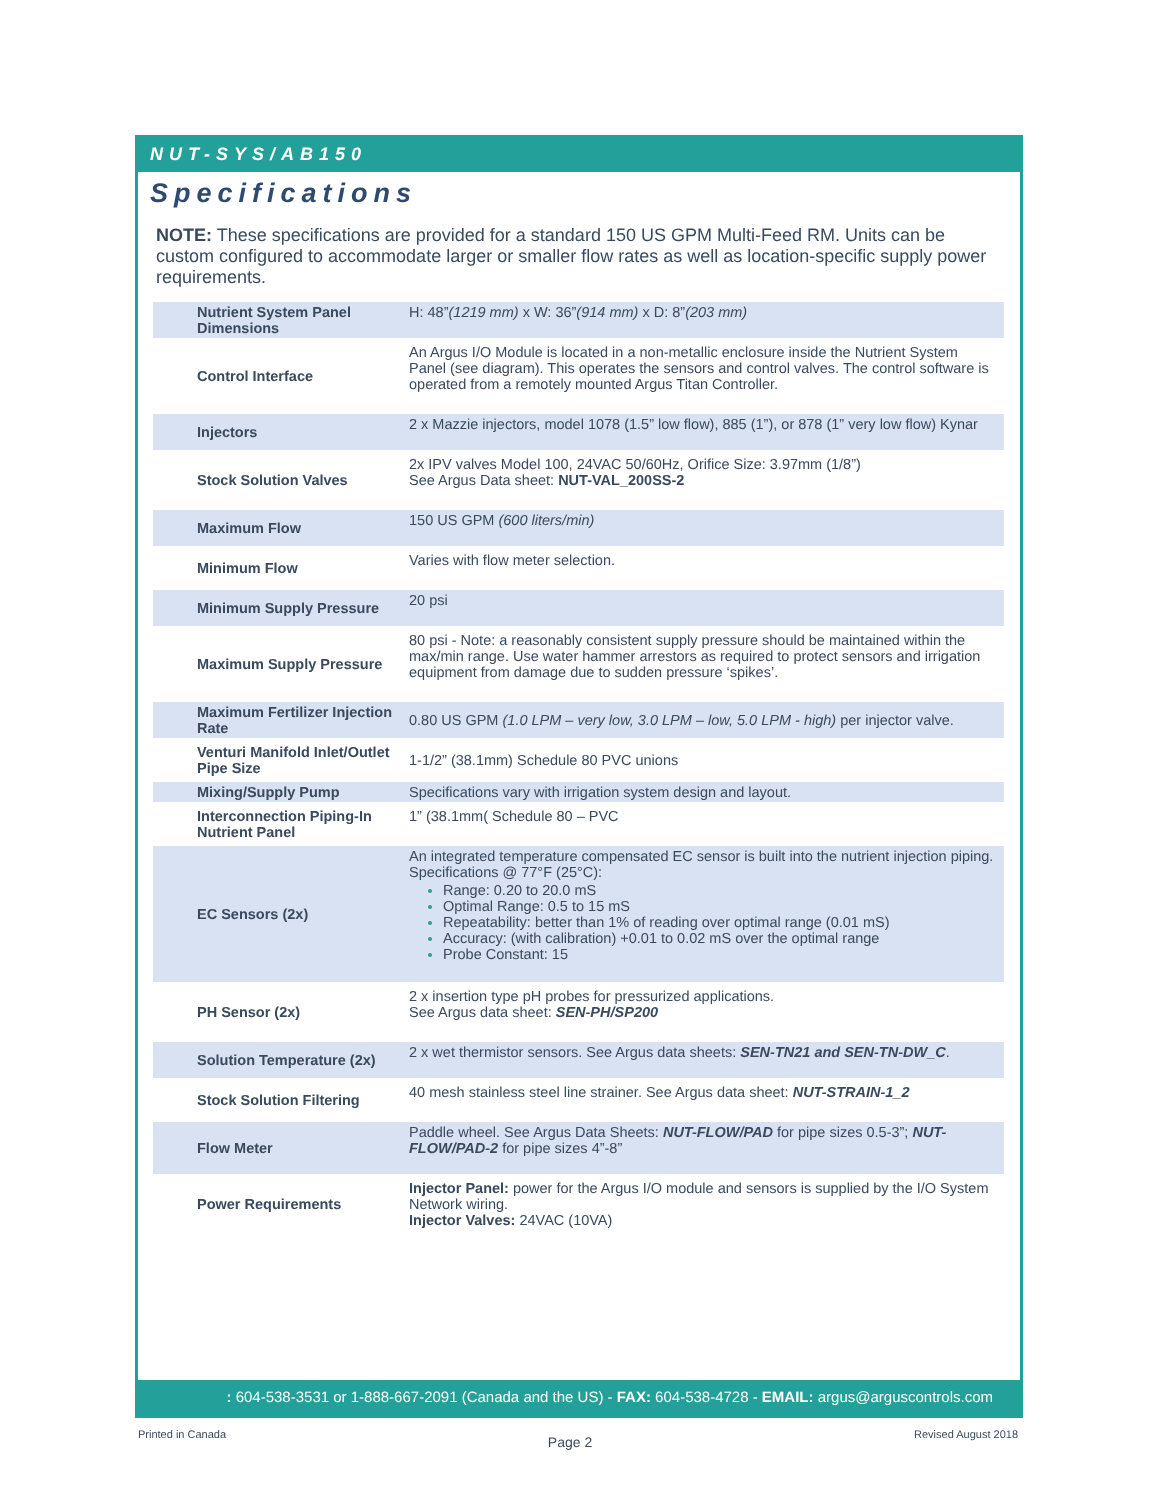NUT-SYS/AB150
Specifications
NOTE: These specifications are provided for a standard 150 US GPM Multi-Feed RM. Units can be custom configured to accommodate larger or smaller flow rates as well as location-specific supply power requirements.
| Nutrient System Panel Dimensions | H: 48” (1219 mm) x W: 36” (914 mm) x D: 8” (203 mm) |
| Control Interface | An Argus I/O Module is located in a non-metallic enclosure inside the Nutrient System Panel (see diagram). This operates the sensors and control valves. The control software is operated from a remotely mounted Argus Titan Controller. |
| Injectors | 2 x Mazzie injectors, model 1078 (1.5” low flow), 885 (1”), or 878 (1” very low flow) Kynar |
| Stock Solution Valves | 2x IPV valves Model 100, 24VAC 50/60Hz, Orifice Size: 3.97mm (1/8”) See Argus Data sheet: NUT-VAL_200SS-2 |
| Maximum Flow | 150 US GPM (600 liters/min) |
| Minimum Flow | Varies with flow meter selection. |
| Minimum Supply Pressure | 20 psi |
| Maximum Supply Pressure | 80 psi - Note: a reasonably consistent supply pressure should be maintained within the max/min range. Use water hammer arrestors as required to protect sensors and irrigation equipment from damage due to sudden pressure ‘spikes’. |
| Maximum Fertilizer Injection Rate | 0.80 US GPM (1.0 LPM – very low, 3.0 LPM – low, 5.0 LPM - high) per injector valve. |
| Venturi Manifold Inlet/Outlet Pipe Size | 1-1/2” (38.1mm) Schedule 80 PVC unions |
| Mixing/Supply Pump | Specifications vary with irrigation system design and layout. |
| Interconnection Piping-In Nutrient Panel | 1” (38.1mm( Schedule 80 – PVC |
| EC Sensors (2x) | An integrated temperature compensated EC sensor is built into the nutrient injection piping. Specifications @ 77°F (25°C): Range: 0.20 to 20.0 mS Optimal Range: 0.5 to 15 mS Repeatability: better than 1% of reading over optimal range (0.01 mS) Accuracy: (with calibration) +0.01 to 0.02 mS over the optimal range Probe Constant: 15 |
| PH Sensor (2x) | 2 x insertion type pH probes for pressurized applications. See Argus data sheet: SEN-PH/SP200 |
| Solution Temperature (2x) | 2 x wet thermistor sensors. See Argus data sheets: SEN-TN21 and SEN-TN-DW_C . |
| Stock Solution Filtering | 40 mesh stainless steel line strainer. See Argus data sheet: NUT-STRAIN-1_2 |
| Flow Meter | Paddle wheel. See Argus Data Sheets: NUT-FLOW/PAD for pipe sizes 0.5-3”; NUT-FLOW/PAD-2 for pipe sizes 4”-8” |
| Power Requirements | Injector Panel: power for the Argus I/O module and sensors is supplied by the I/O System Network wiring. Injector Valves: 24VAC (10VA) |
: 604-538-3531 or 1-888-667-2091 (Canada and the US) - FAX: 604-538-4728 - EMAIL: argus@arguscontrols.com
Printed in Canada Page 2 Revised August 2018